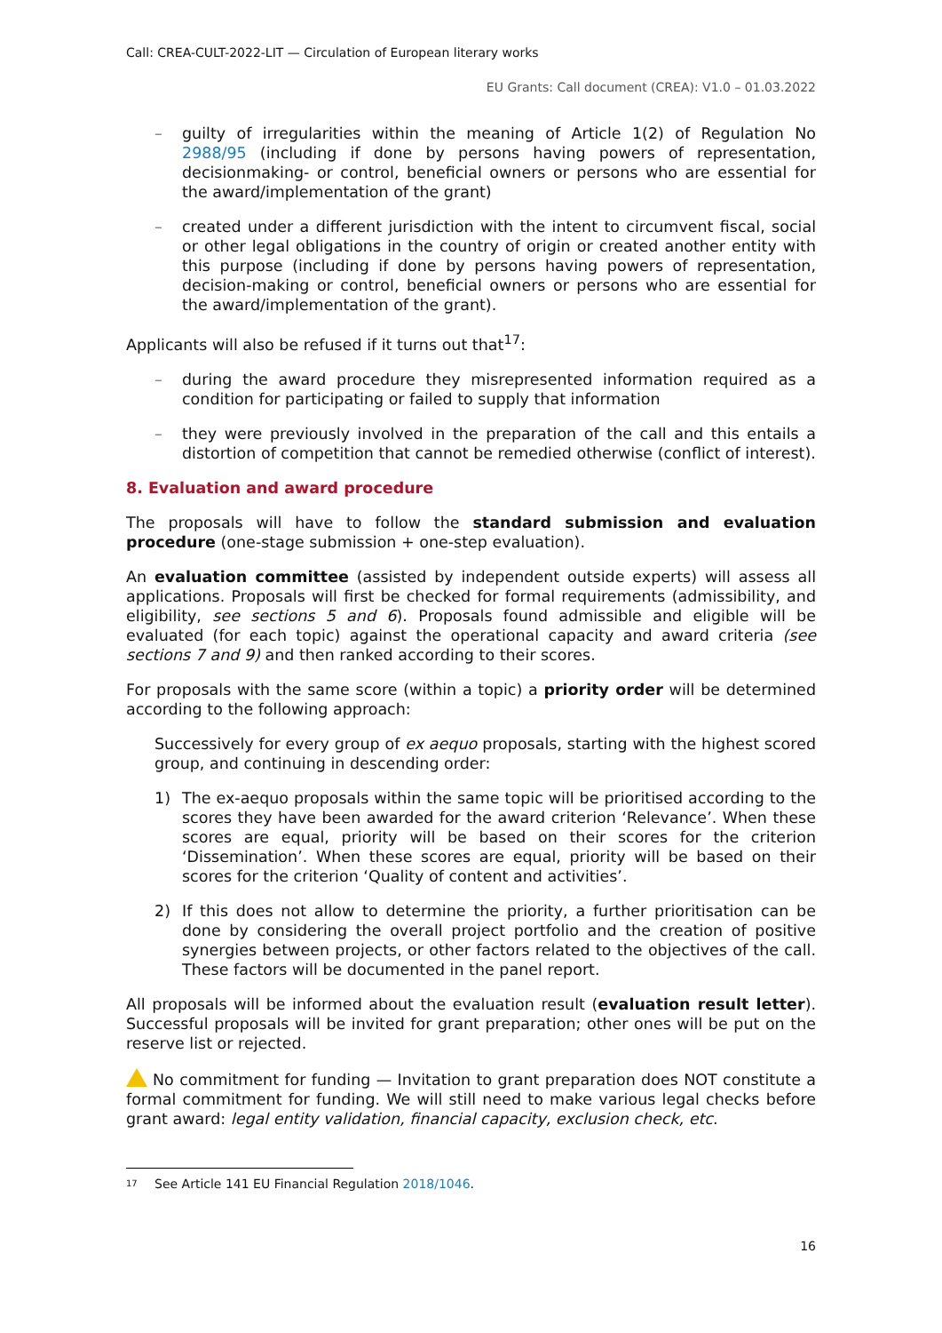Call: CREA-CULT-2022-LIT — Circulation of European literary works
EU Grants: Call document (CREA): V1.0 – 01.03.2022
– guilty of irregularities within the meaning of Article 1(2) of Regulation No 2988/95 (including if done by persons having powers of representation, decisionmaking- or control, beneficial owners or persons who are essential for the award/implementation of the grant)
– created under a different jurisdiction with the intent to circumvent fiscal, social or other legal obligations in the country of origin or created another entity with this purpose (including if done by persons having powers of representation, decision-making or control, beneficial owners or persons who are essential for the award/implementation of the grant).
Applicants will also be refused if it turns out that<sup>17</sup>:
– during the award procedure they misrepresented information required as a condition for participating or failed to supply that information
– they were previously involved in the preparation of the call and this entails a distortion of competition that cannot be remedied otherwise (conflict of interest).
8. Evaluation and award procedure
The proposals will have to follow the standard submission and evaluation procedure (one-stage submission + one-step evaluation).
An evaluation committee (assisted by independent outside experts) will assess all applications. Proposals will first be checked for formal requirements (admissibility, and eligibility, see sections 5 and 6). Proposals found admissible and eligible will be evaluated (for each topic) against the operational capacity and award criteria (see sections 7 and 9) and then ranked according to their scores.
For proposals with the same score (within a topic) a priority order will be determined according to the following approach:
Successively for every group of ex aequo proposals, starting with the highest scored group, and continuing in descending order:
1) The ex-aequo proposals within the same topic will be prioritised according to the scores they have been awarded for the award criterion ‘Relevance’. When these scores are equal, priority will be based on their scores for the criterion ‘Dissemination’. When these scores are equal, priority will be based on their scores for the criterion ‘Quality of content and activities’.
2) If this does not allow to determine the priority, a further prioritisation can be done by considering the overall project portfolio and the creation of positive synergies between projects, or other factors related to the objectives of the call. These factors will be documented in the panel report.
All proposals will be informed about the evaluation result (evaluation result letter). Successful proposals will be invited for grant preparation; other ones will be put on the reserve list or rejected.
No commitment for funding — Invitation to grant preparation does NOT constitute a formal commitment for funding. We will still need to make various legal checks before grant award: legal entity validation, financial capacity, exclusion check, etc.
<sup>17</sup> See Article 141 EU Financial Regulation 2018/1046.
16